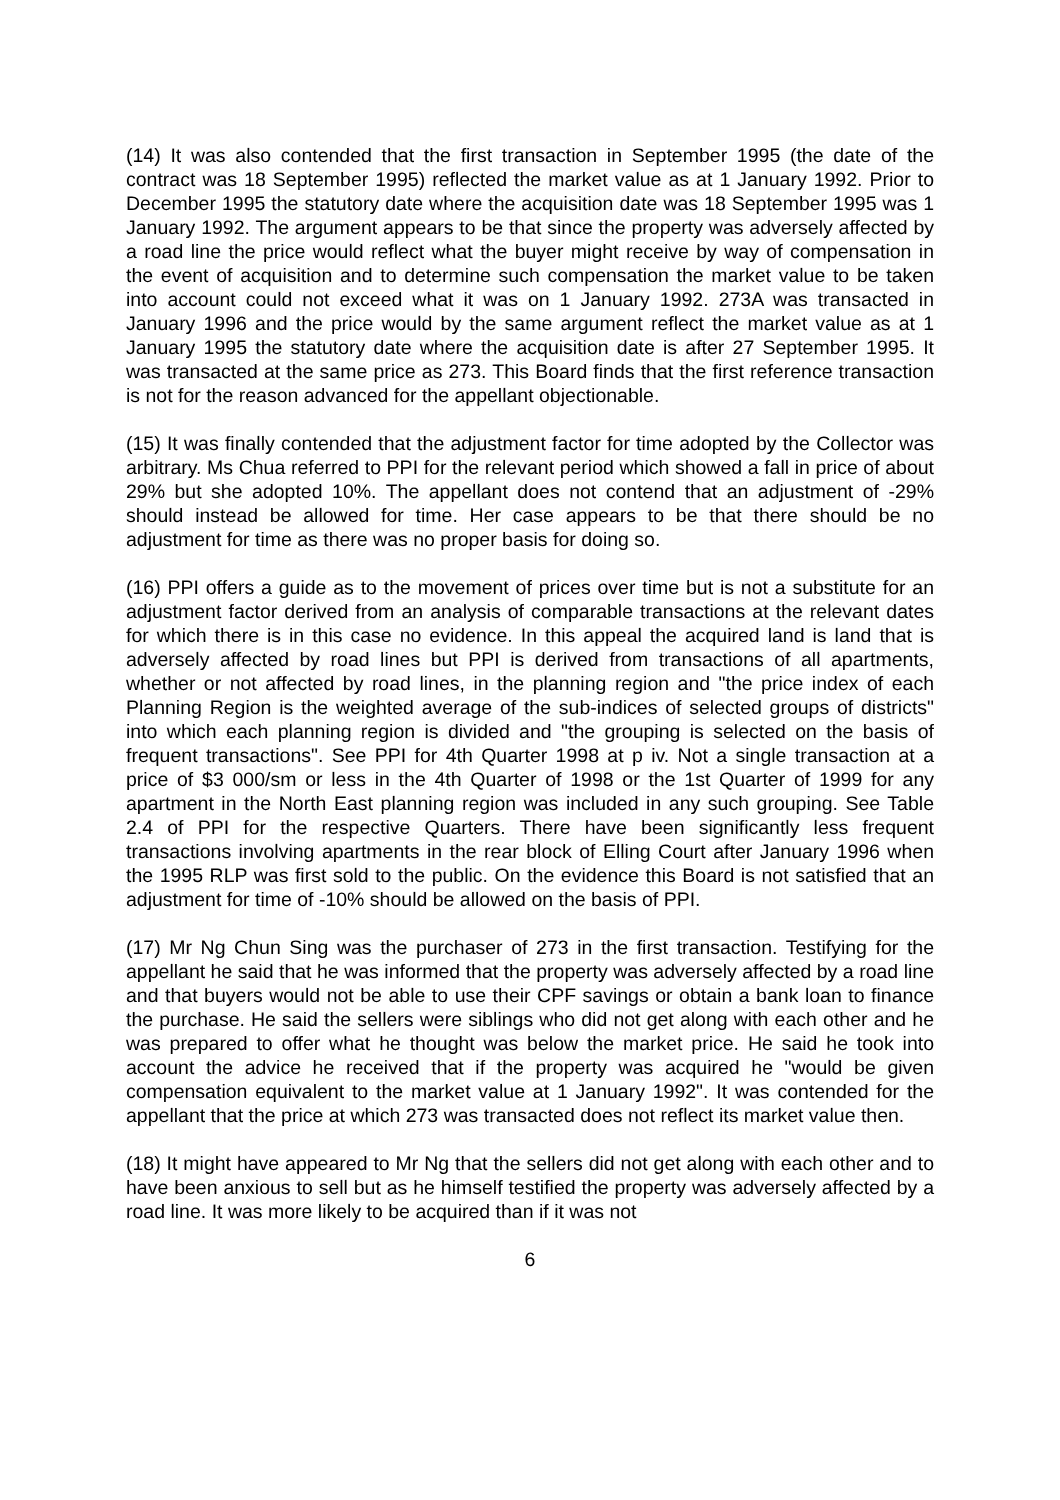(14) It was also contended that the first transaction in September 1995 (the date of the contract was 18 September 1995) reflected the market value as at 1 January 1992. Prior to December 1995 the statutory date where the acquisition date was 18 September 1995 was 1 January 1992. The argument appears to be that since the property was adversely affected by a road line the price would reflect what the buyer might receive by way of compensation in the event of acquisition and to determine such compensation the market value to be taken into account could not exceed what it was on 1 January 1992. 273A was transacted in January 1996 and the price would by the same argument reflect the market value as at 1 January 1995 the statutory date where the acquisition date is after 27 September 1995. It was transacted at the same price as 273. This Board finds that the first reference transaction is not for the reason advanced for the appellant objectionable.
(15) It was finally contended that the adjustment factor for time adopted by the Collector was arbitrary. Ms Chua referred to PPI for the relevant period which showed a fall in price of about 29% but she adopted 10%. The appellant does not contend that an adjustment of -29% should instead be allowed for time. Her case appears to be that there should be no adjustment for time as there was no proper basis for doing so.
(16) PPI offers a guide as to the movement of prices over time but is not a substitute for an adjustment factor derived from an analysis of comparable transactions at the relevant dates for which there is in this case no evidence. In this appeal the acquired land is land that is adversely affected by road lines but PPI is derived from transactions of all apartments, whether or not affected by road lines, in the planning region and "the price index of each Planning Region is the weighted average of the sub-indices of selected groups of districts" into which each planning region is divided and "the grouping is selected on the basis of frequent transactions". See PPI for 4th Quarter 1998 at p iv. Not a single transaction at a price of $3 000/sm or less in the 4th Quarter of 1998 or the 1st Quarter of 1999 for any apartment in the North East planning region was included in any such grouping. See Table 2.4 of PPI for the respective Quarters. There have been significantly less frequent transactions involving apartments in the rear block of Elling Court after January 1996 when the 1995 RLP was first sold to the public. On the evidence this Board is not satisfied that an adjustment for time of -10% should be allowed on the basis of PPI.
(17) Mr Ng Chun Sing was the purchaser of 273 in the first transaction. Testifying for the appellant he said that he was informed that the property was adversely affected by a road line and that buyers would not be able to use their CPF savings or obtain a bank loan to finance the purchase. He said the sellers were siblings who did not get along with each other and he was prepared to offer what he thought was below the market price. He said he took into account the advice he received that if the property was acquired he "would be given compensation equivalent to the market value at 1 January 1992". It was contended for the appellant that the price at which 273 was transacted does not reflect its market value then.
(18) It might have appeared to Mr Ng that the sellers did not get along with each other and to have been anxious to sell but as he himself testified the property was adversely affected by a road line. It was more likely to be acquired than if it was not
6